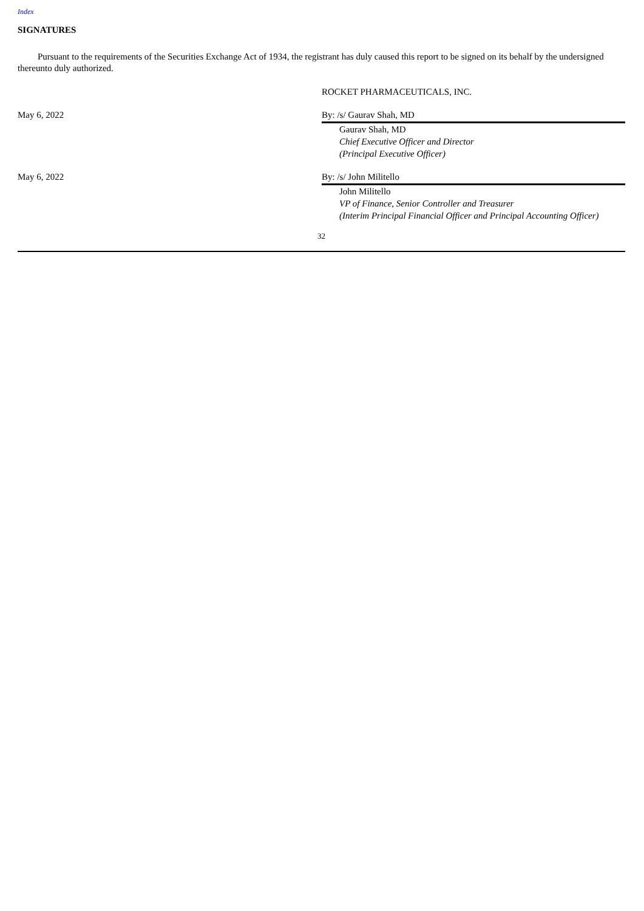Index
SIGNATURES
Pursuant to the requirements of the Securities Exchange Act of 1934, the registrant has duly caused this report to be signed on its behalf by the undersigned thereunto duly authorized.
ROCKET PHARMACEUTICALS, INC.
May 6, 2022 By: /s/ Gaurav Shah, MD
Gaurav Shah, MD
Chief Executive Officer and Director
(Principal Executive Officer)
May 6, 2022 By: /s/ John Militello
John Militello
VP of Finance, Senior Controller and Treasurer
(Interim Principal Financial Officer and Principal Accounting Officer)
32